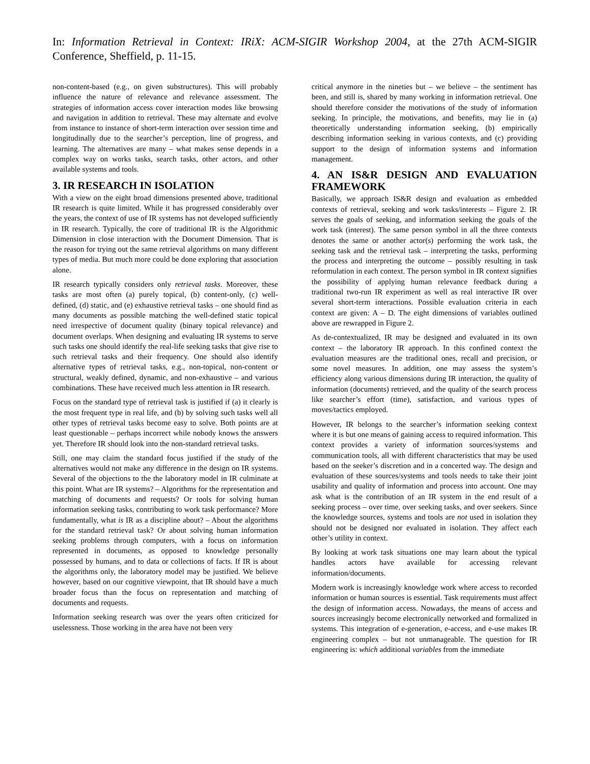In: Information Retrieval in Context: IRiX: ACM-SIGIR Workshop 2004, at the 27th ACM-SIGIR Conference, Sheffield, p. 11-15.
non-content-based (e.g., on given substructures). This will probably influence the nature of relevance and relevance assessment. The strategies of information access cover interaction modes like browsing and navigation in addition to retrieval. These may alternate and evolve from instance to instance of short-term interaction over session time and longitudinally due to the searcher’s perception, line of progress, and learning. The alternatives are many – what makes sense depends in a complex way on works tasks, search tasks, other actors, and other available systems and tools.
3. IR RESEARCH IN ISOLATION
With a view on the eight broad dimensions presented above, traditional IR research is quite limited. While it has progressed considerably over the years, the context of use of IR systems has not developed sufficiently in IR research. Typically, the core of traditional IR is the Algorithmic Dimension in close interaction with the Document Dimension. That is the reason for trying out the same retrieval algorithms on many different types of media. But much more could be done exploring that association alone.
IR research typically considers only retrieval tasks. Moreover, these tasks are most often (a) purely topical, (b) content-only, (c) well-defined, (d) static, and (e) exhaustive retrieval tasks – one should find as many documents as possible matching the well-defined static topical need irrespective of document quality (binary topical relevance) and document overlaps. When designing and evaluating IR systems to serve such tasks one should identify the real-life seeking tasks that give rise to such retrieval tasks and their frequency. One should also identify alternative types of retrieval tasks, e.g., non-topical, non-content or structural, weakly defined, dynamic, and non-exhaustive – and various combinations. These have received much less attention in IR research.
Focus on the standard type of retrieval task is justified if (a) it clearly is the most frequent type in real life, and (b) by solving such tasks well all other types of retrieval tasks become easy to solve. Both points are at least questionable – perhaps incorrect while nobody knows the answers yet. Therefore IR should look into the non-standard retrieval tasks.
Still, one may claim the standard focus justified if the study of the alternatives would not make any difference in the design on IR systems. Several of the objections to the the laboratory model in IR culminate at this point. What are IR systems? – Algorithms for the representation and matching of documents and requests? Or tools for solving human information seeking tasks, contributing to work task performance? More fundamentally, what is IR as a discipline about? – About the algorithms for the standard retrieval task? Or about solving human information seeking problems through computers, with a focus on information represented in documents, as opposed to knowledge personally possessed by humans, and to data or collections of facts. If IR is about the algorithms only, the laboratory model may be justified. We believe however, based on our cognitive viewpoint, that IR should have a much broader focus than the focus on representation and matching of documents and requests.
Information seeking research was over the years often criticized for uselessness. Those working in the area have not been very
critical anymore in the nineties but – we believe – the sentiment has been, and still is, shared by many working in information retrieval. One should therefore consider the motivations of the study of information seeking. In principle, the motivations, and benefits, may lie in (a) theoretically understanding information seeking, (b) empirically describing information seeking in various contexts, and (c) providing support to the design of information systems and information management.
4. AN IS&R DESIGN AND EVALUATION FRAMEWORK
Basically, we approach IS&R design and evaluation as embedded contexts of retrieval, seeking and work tasks/interests – Figure 2. IR serves the goals of seeking, and information seeking the goals of the work task (interest). The same person symbol in all the three contexts denotes the same or another actor(s) performing the work task, the seeking task and the retrieval task – interpreting the tasks, performing the process and interpreting the outcome – possibly resulting in task reformulation in each context. The person symbol in IR context signifies the possibility of applying human relevance feedback during a traditional two-run IR experiment as well as real interactive IR over several short-term interactions. Possible evaluation criteria in each context are given: A – D. The eight dimensions of variables outlined above are rewrapped in Figure 2.
As de-contextualized, IR may be designed and evaluated in its own context – the laboratory IR approach. In this confined context the evaluation measures are the traditional ones, recall and precision, or some novel measures. In addition, one may assess the system’s efficiency along various dimensions during IR interaction, the quality of information (documents) retrieved, and the quality of the search process like searcher’s effort (time), satisfaction, and various types of moves/tactics employed.
However, IR belongs to the searcher’s information seeking context where it is but one means of gaining access to required information. This context provides a variety of information sources/systems and communication tools, all with different characteristics that may be used based on the seeker’s discretion and in a concerted way. The design and evaluation of these sources/systems and tools needs to take their joint usability and quality of information and process into account. One may ask what is the contribution of an IR system in the end result of a seeking process – over time, over seeking tasks, and over seekers. Since the knowledge sources, systems and tools are not used in isolation they should not be designed nor evaluated in isolation. They affect each other’s utility in context.
By looking at work task situations one may learn about the typical handles actors have available for accessing relevant information/documents.
Modern work is increasingly knowledge work where access to recorded information or human sources is essential. Task requirements must affect the design of information access. Nowadays, the means of access and sources increasingly become electronically networked and formalized in systems. This integration of e-generation, e-access, and e-use makes IR engineering complex – but not unmanageable. The question for IR engineering is: which additional variables from the immediate